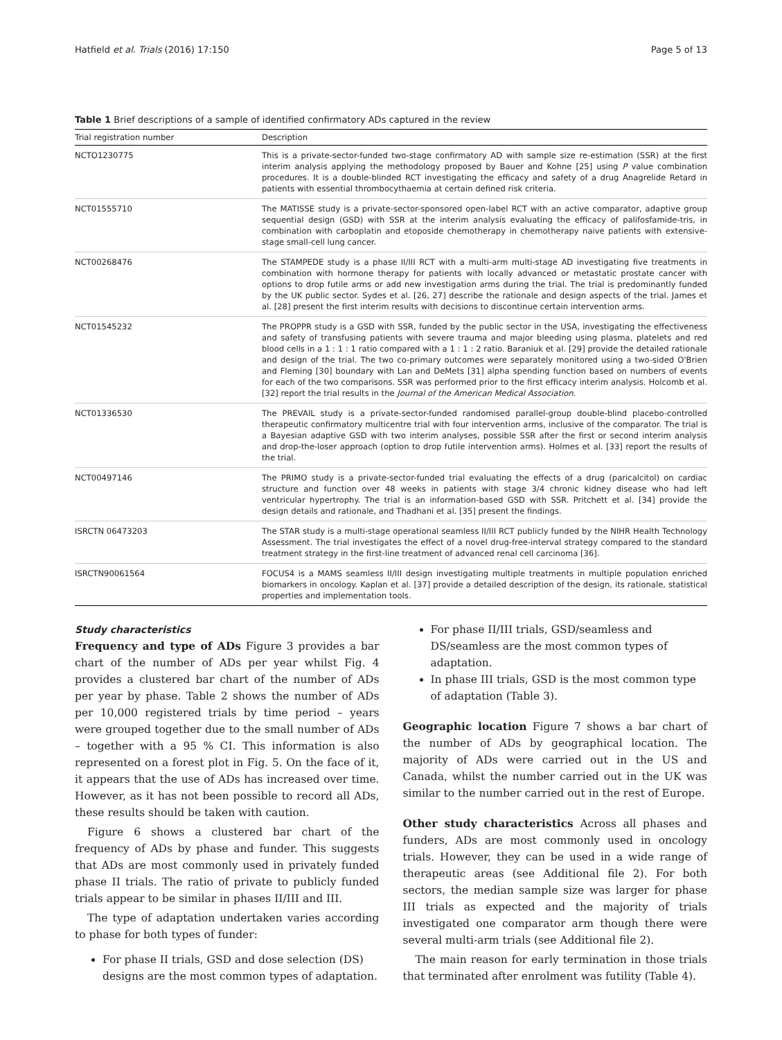Hatfield et al. Trials (2016) 17:150 Page 5 of 13
Table 1 Brief descriptions of a sample of identified confirmatory ADs captured in the review
| Trial registration number | Description |
| --- | --- |
| NCTO1230775 | This is a private-sector-funded two-stage confirmatory AD with sample size re-estimation (SSR) at the first interim analysis applying the methodology proposed by Bauer and Kohne [25] using P value combination procedures. It is a double-blinded RCT investigating the efficacy and safety of a drug Anagrelide Retard in patients with essential thrombocythaemia at certain defined risk criteria. |
| NCT01555710 | The MATISSE study is a private-sector-sponsored open-label RCT with an active comparator, adaptive group sequential design (GSD) with SSR at the interim analysis evaluating the efficacy of palifosfamide-tris, in combination with carboplatin and etoposide chemotherapy in chemotherapy naive patients with extensive-stage small-cell lung cancer. |
| NCT00268476 | The STAMPEDE study is a phase II/III RCT with a multi-arm multi-stage AD investigating five treatments in combination with hormone therapy for patients with locally advanced or metastatic prostate cancer with options to drop futile arms or add new investigation arms during the trial. The trial is predominantly funded by the UK public sector. Sydes et al. [26, 27] describe the rationale and design aspects of the trial. James et al. [28] present the first interim results with decisions to discontinue certain intervention arms. |
| NCT01545232 | The PROPPR study is a GSD with SSR, funded by the public sector in the USA, investigating the effectiveness and safety of transfusing patients with severe trauma and major bleeding using plasma, platelets and red blood cells in a 1 : 1 : 1 ratio compared with a 1 : 1 : 2 ratio. Baraniuk et al. [29] provide the detailed rationale and design of the trial. The two co-primary outcomes were separately monitored using a two-sided O'Brien and Fleming [30] boundary with Lan and DeMets [31] alpha spending function based on numbers of events for each of the two comparisons. SSR was performed prior to the first efficacy interim analysis. Holcomb et al. [32] report the trial results in the Journal of the American Medical Association . |
| NCT01336530 | The PREVAIL study is a private-sector-funded randomised parallel-group double-blind placebo-controlled therapeutic confirmatory multicentre trial with four intervention arms, inclusive of the comparator. The trial is a Bayesian adaptive GSD with two interim analyses, possible SSR after the first or second interim analysis and drop-the-loser approach (option to drop futile intervention arms). Holmes et al. [33] report the results of the trial. |
| NCT00497146 | The PRIMO study is a private-sector-funded trial evaluating the effects of a drug (paricalcitol) on cardiac structure and function over 48 weeks in patients with stage 3/4 chronic kidney disease who had left ventricular hypertrophy. The trial is an information-based GSD with SSR. Pritchett et al. [34] provide the design details and rationale, and Thadhani et al. [35] present the findings. |
| ISRCTN 06473203 | The STAR study is a multi-stage operational seamless II/III RCT publicly funded by the NIHR Health Technology Assessment. The trial investigates the effect of a novel drug-free-interval strategy compared to the standard treatment strategy in the first-line treatment of advanced renal cell carcinoma [36]. |
| ISRCTN90061564 | FOCUS4 is a MAMS seamless II/III design investigating multiple treatments in multiple population enriched biomarkers in oncology. Kaplan et al. [37] provide a detailed description of the design, its rationale, statistical properties and implementation tools. |
Study characteristics
Frequency and type of ADs Figure 3 provides a bar chart of the number of ADs per year whilst Fig. 4 provides a clustered bar chart of the number of ADs per year by phase. Table 2 shows the number of ADs per 10,000 registered trials by time period – years were grouped together due to the small number of ADs – together with a 95 % CI. This information is also represented on a forest plot in Fig. 5. On the face of it, it appears that the use of ADs has increased over time. However, as it has not been possible to record all ADs, these results should be taken with caution.
Figure 6 shows a clustered bar chart of the frequency of ADs by phase and funder. This suggests that ADs are most commonly used in privately funded phase II trials. The ratio of private to publicly funded trials appear to be similar in phases II/III and III.
The type of adaptation undertaken varies according to phase for both types of funder:
For phase II trials, GSD and dose selection (DS) designs are the most common types of adaptation.
For phase II/III trials, GSD/seamless and DS/seamless are the most common types of adaptation.
In phase III trials, GSD is the most common type of adaptation (Table 3).
Geographic location Figure 7 shows a bar chart of the number of ADs by geographical location. The majority of ADs were carried out in the US and Canada, whilst the number carried out in the UK was similar to the number carried out in the rest of Europe.
Other study characteristics Across all phases and funders, ADs are most commonly used in oncology trials. However, they can be used in a wide range of therapeutic areas (see Additional file 2). For both sectors, the median sample size was larger for phase III trials as expected and the majority of trials investigated one comparator arm though there were several multi-arm trials (see Additional file 2).
The main reason for early termination in those trials that terminated after enrolment was futility (Table 4).